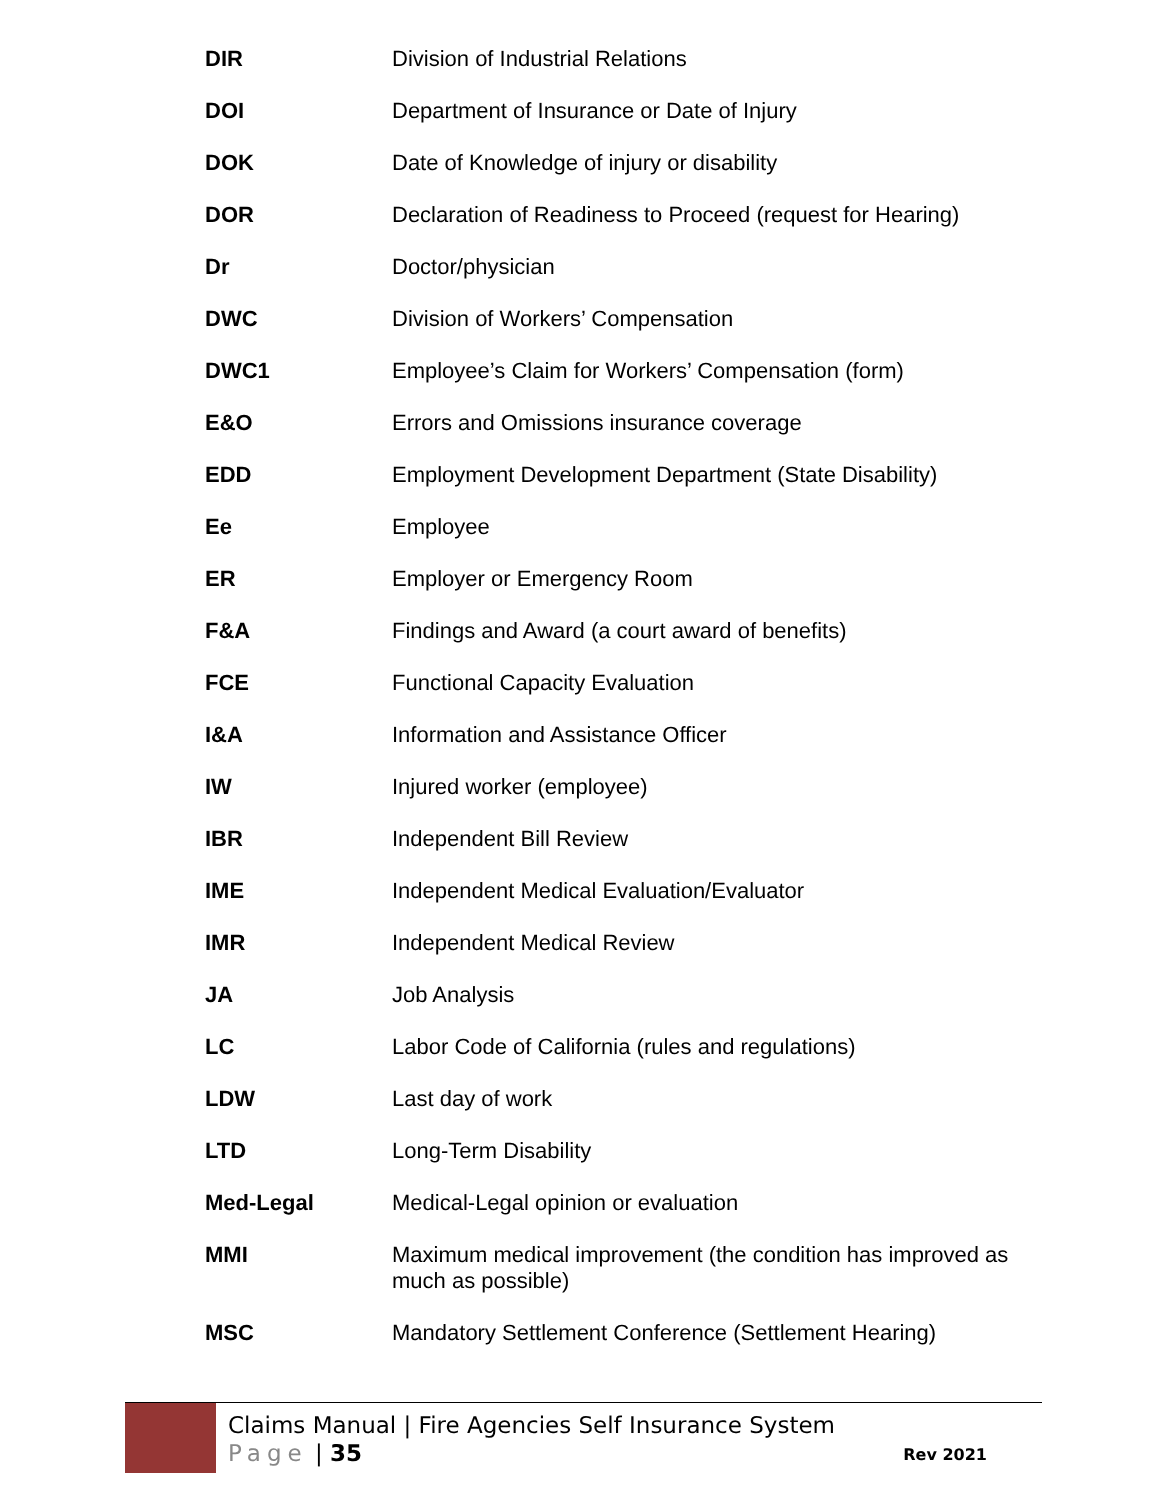| DIR | Division of Industrial Relations |
| DOI | Department of Insurance or Date of Injury |
| DOK | Date of Knowledge of injury or disability |
| DOR | Declaration of Readiness to Proceed (request for Hearing) |
| Dr | Doctor/physician |
| DWC | Division of Workers’ Compensation |
| DWC1 | Employee’s Claim for Workers’ Compensation (form) |
| E&O | Errors and Omissions insurance coverage |
| EDD | Employment Development Department (State Disability) |
| Ee | Employee |
| ER | Employer or Emergency Room |
| F&A | Findings and Award (a court award of benefits) |
| FCE | Functional Capacity Evaluation |
| I&A | Information and Assistance Officer |
| IW | Injured worker (employee) |
| IBR | Independent Bill Review |
| IME | Independent Medical Evaluation/Evaluator |
| IMR | Independent Medical Review |
| JA | Job Analysis |
| LC | Labor Code of California (rules and regulations) |
| LDW | Last day of work |
| LTD | Long-Term Disability |
| Med-Legal | Medical-Legal opinion or evaluation |
| MMI | Maximum medical improvement (the condition has improved as much as possible) |
| MSC | Mandatory Settlement Conference (Settlement Hearing) |
Claims Manual | Fire Agencies Self Insurance System
Page | 35
Rev 2021